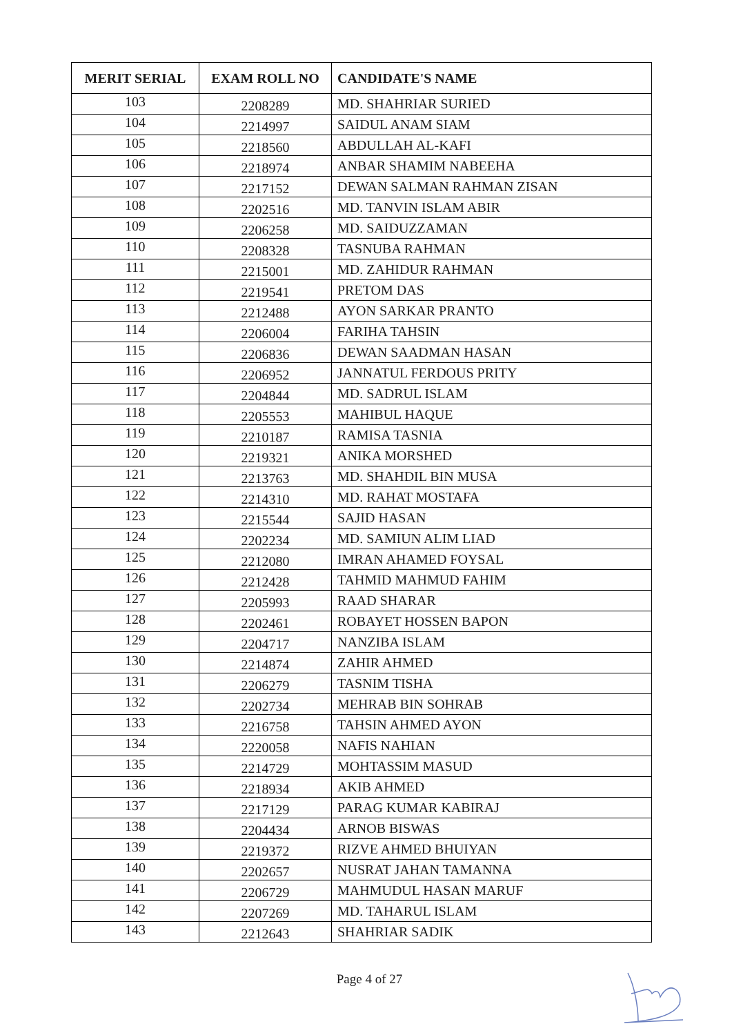| MERIT SERIAL | EXAM ROLL NO | CANDIDATE'S NAME |
| --- | --- | --- |
| 103 | 2208289 | MD. SHAHRIAR SURIED |
| 104 | 2214997 | SAIDUL ANAM SIAM |
| 105 | 2218560 | ABDULLAH AL-KAFI |
| 106 | 2218974 | ANBAR SHAMIM NABEEHA |
| 107 | 2217152 | DEWAN SALMAN RAHMAN ZISAN |
| 108 | 2202516 | MD. TANVIN ISLAM ABIR |
| 109 | 2206258 | MD. SAIDUZZAMAN |
| 110 | 2208328 | TASNUBA RAHMAN |
| 111 | 2215001 | MD. ZAHIDUR RAHMAN |
| 112 | 2219541 | PRETOM DAS |
| 113 | 2212488 | AYON SARKAR PRANTO |
| 114 | 2206004 | FARIHA TAHSIN |
| 115 | 2206836 | DEWAN SAADMAN HASAN |
| 116 | 2206952 | JANNATUL FERDOUS PRITY |
| 117 | 2204844 | MD. SADRUL ISLAM |
| 118 | 2205553 | MAHIBUL HAQUE |
| 119 | 2210187 | RAMISA TASNIA |
| 120 | 2219321 | ANIKA MORSHED |
| 121 | 2213763 | MD. SHAHDIL BIN MUSA |
| 122 | 2214310 | MD. RAHAT MOSTAFA |
| 123 | 2215544 | SAJID HASAN |
| 124 | 2202234 | MD. SAMIUN ALIM LIAD |
| 125 | 2212080 | IMRAN AHAMED FOYSAL |
| 126 | 2212428 | TAHMID MAHMUD FAHIM |
| 127 | 2205993 | RAAD SHARAR |
| 128 | 2202461 | ROBAYET HOSSEN BAPON |
| 129 | 2204717 | NANZIBA ISLAM |
| 130 | 2214874 | ZAHIR AHMED |
| 131 | 2206279 | TASNIM TISHA |
| 132 | 2202734 | MEHRAB BIN SOHRAB |
| 133 | 2216758 | TAHSIN AHMED AYON |
| 134 | 2220058 | NAFIS NAHIAN |
| 135 | 2214729 | MOHTASSIM MASUD |
| 136 | 2218934 | AKIB AHMED |
| 137 | 2217129 | PARAG KUMAR KABIRAJ |
| 138 | 2204434 | ARNOB BISWAS |
| 139 | 2219372 | RIZVE AHMED BHUIYAN |
| 140 | 2202657 | NUSRAT JAHAN TAMANNA |
| 141 | 2206729 | MAHMUDUL HASAN MARUF |
| 142 | 2207269 | MD. TAHARUL ISLAM |
| 143 | 2212643 | SHAHRIAR SADIK |
Page 4 of 27